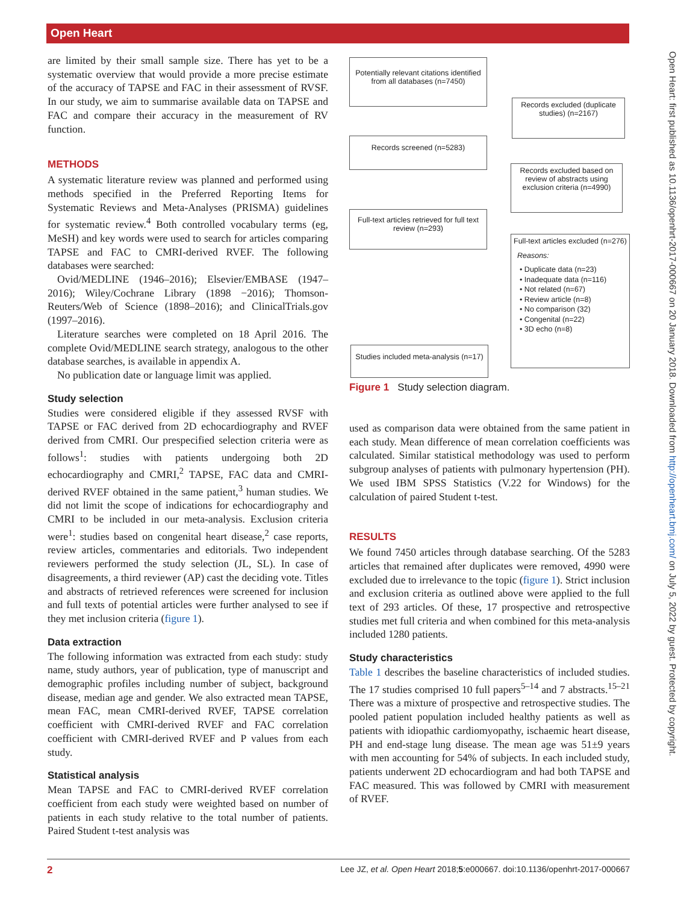Open Heart
Open Heart: first published as 10.1136/openhrt-2017-000667 on 20 January 2018. Downloaded from http://openheart.bmj.com/ on July 5, 2022 by guest. Protected by copyright.
are limited by their small sample size. There has yet to be a systematic overview that would provide a more precise estimate of the accuracy of TAPSE and FAC in their assessment of RVSF. In our study, we aim to summarise available data on TAPSE and FAC and compare their accuracy in the measurement of RV function.
METHODS
A systematic literature review was planned and performed using methods specified in the Preferred Reporting Items for Systematic Reviews and Meta-Analyses (PRISMA) guidelines for systematic review.<sup>4</sup> Both controlled vocabulary terms (eg, MeSH) and key words were used to search for articles comparing TAPSE and FAC to CMRI-derived RVEF. The following databases were searched:
Ovid/MEDLINE (1946–2016); Elsevier/EMBASE (1947–2016); Wiley/Cochrane Library (1898 −2016); Thomson-Reuters/Web of Science (1898–2016); and ClinicalTrials.gov (1997–2016).
Literature searches were completed on 18 April 2016. The complete Ovid/MEDLINE search strategy, analogous to the other database searches, is available in appendix A.
No publication date or language limit was applied.
Study selection
Studies were considered eligible if they assessed RVSF with TAPSE or FAC derived from 2D echocardiography and RVEF derived from CMRI. Our prespecified selection criteria were as follows<sup>1</sup>: studies with patients undergoing both 2D echocardiography and CMRI,<sup>2</sup> TAPSE, FAC data and CMRI-derived RVEF obtained in the same patient,<sup>3</sup> human studies. We did not limit the scope of indications for echocardiography and CMRI to be included in our meta-analysis. Exclusion criteria were<sup>1</sup>: studies based on congenital heart disease,<sup>2</sup> case reports, review articles, commentaries and editorials. Two independent reviewers performed the study selection (JL, SL). In case of disagreements, a third reviewer (AP) cast the deciding vote. Titles and abstracts of retrieved references were screened for inclusion and full texts of potential articles were further analysed to see if they met inclusion criteria (figure 1).
Data extraction
The following information was extracted from each study: study name, study authors, year of publication, type of manuscript and demographic profiles including number of subject, background disease, median age and gender. We also extracted mean TAPSE, mean FAC, mean CMRI-derived RVEF, TAPSE correlation coefficient with CMRI-derived RVEF and FAC correlation coefficient with CMRI-derived RVEF and P values from each study.
Statistical analysis
Mean TAPSE and FAC to CMRI-derived RVEF correlation coefficient from each study were weighted based on number of patients in each study relative to the total number of patients. Paired Student t-test analysis was
Potentially relevant citations identified from all databases (n=7450)
Records excluded (duplicate studies) (n=2167)
Records screened (n=5283)
Records excluded based on review of abstracts using exclusion criteria (n=4990)
Full-text articles retrieved for full text review (n=293)
Full-text articles excluded (n=276)
Reasons:
• Duplicate data (n=23)
• Inadequate data (n=116)
• Not related (n=67)
• Review article (n=8)
• No comparison (32)
• Congenital (n=22)
• 3D echo (n=8)
Studies included meta-analysis (n=17)
Figure 1 Study selection diagram.
used as comparison data were obtained from the same patient in each study. Mean difference of mean correlation coefficients was calculated. Similar statistical methodology was used to perform subgroup analyses of patients with pulmonary hypertension (PH). We used IBM SPSS Statistics (V.22 for Windows) for the calculation of paired Student t-test.
RESULTS
We found 7450 articles through database searching. Of the 5283 articles that remained after duplicates were removed, 4990 were excluded due to irrelevance to the topic (figure 1). Strict inclusion and exclusion criteria as outlined above were applied to the full text of 293 articles. Of these, 17 prospective and retrospective studies met full criteria and when combined for this meta-analysis included 1280 patients.
Study characteristics
Table 1 describes the baseline characteristics of included studies. The 17 studies comprised 10 full papers<sup>5–14</sup> and 7 abstracts.<sup>15–21</sup> There was a mixture of prospective and retrospective studies. The pooled patient population included healthy patients as well as patients with idiopathic cardiomyopathy, ischaemic heart disease, PH and end-stage lung disease. The mean age was 51±9 years with men accounting for 54% of subjects. In each included study, patients underwent 2D echocardiogram and had both TAPSE and FAC measured. This was followed by CMRI with measurement of RVEF.
2 Lee JZ, et al. Open Heart 2018;5:e000667. doi:10.1136/openhrt-2017-000667